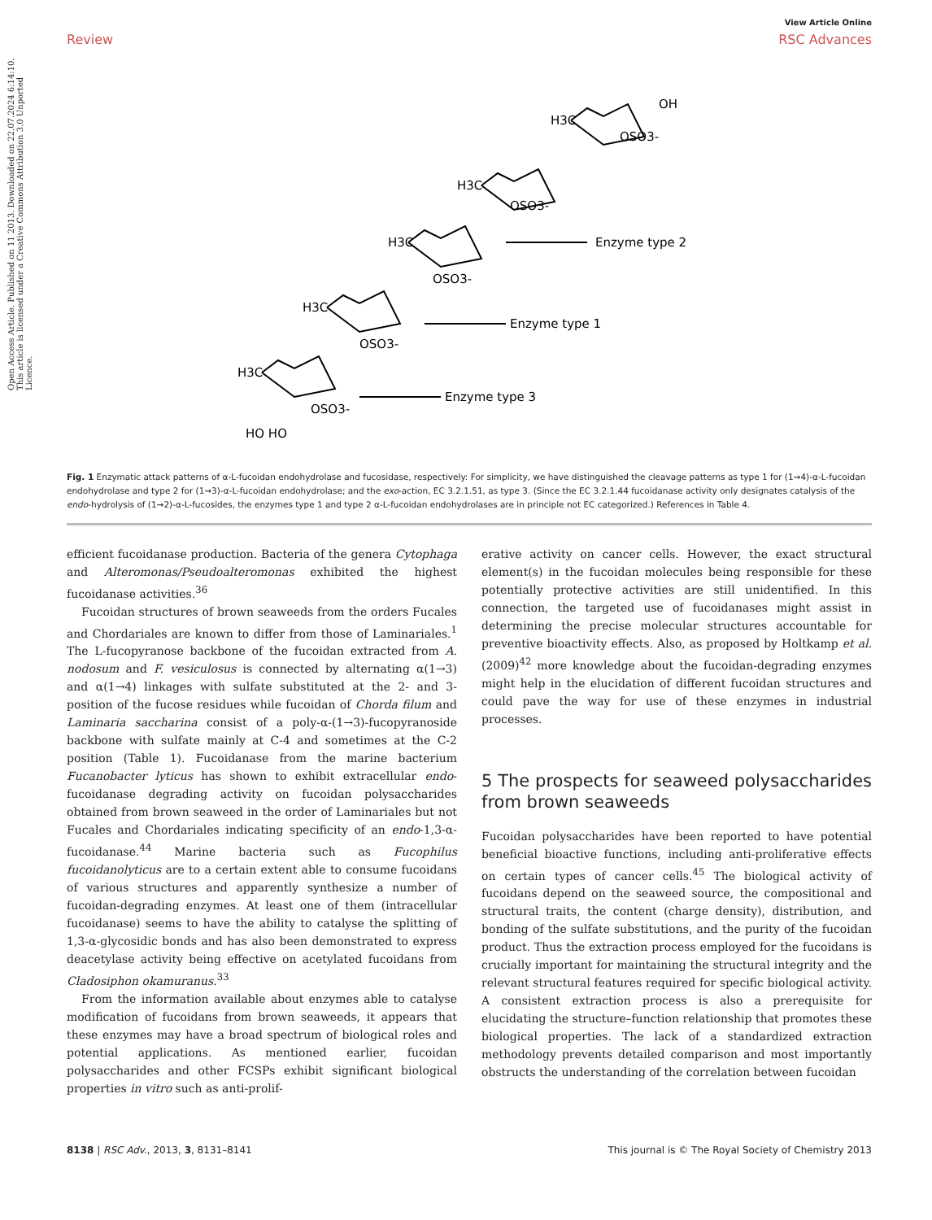Open Access Article. Published on 11 2013. Downloaded on 22.07.2024 6:14:10. This article is licensed under a Creative Commons Attribution 3.0 Unported Licence.
View Article Online
Review RSC Advances
OH
OSO3-
H3C
OSO3-
H3C
Enzyme type 2
OSO3-
H3C
Enzyme type 1
OSO3-
H3C
Enzyme type 3
OSO3-
H3C
HO HO
Fig. 1 Enzymatic attack patterns of α-L-fucoidan endohydrolase and fucosidase, respectively: For simplicity, we have distinguished the cleavage patterns as type 1 for (1→4)-α-L-fucoidan endohydrolase and type 2 for (1→3)-α-L-fucoidan endohydrolase; and the exo-action, EC 3.2.1.51, as type 3. (Since the EC 3.2.1.44 fucoidanase activity only designates catalysis of the endo-hydrolysis of (1→2)-α-L-fucosides, the enzymes type 1 and type 2 α-L-fucoidan endohydrolases are in principle not EC categorized.) References in Table 4.
efficient fucoidanase production. Bacteria of the genera Cytophaga and Alteromonas/Pseudoalteromonas exhibited the highest fucoidanase activities.<sup>36</sup>
Fucoidan structures of brown seaweeds from the orders Fucales and Chordariales are known to differ from those of Laminariales.<sup>1</sup> The L-fucopyranose backbone of the fucoidan extracted from A. nodosum and F. vesiculosus is connected by alternating α(1→3) and α(1→4) linkages with sulfate substituted at the 2- and 3-position of the fucose residues while fucoidan of Chorda filum and Laminaria saccharina consist of a poly-α-(1→3)-fucopyranoside backbone with sulfate mainly at C-4 and sometimes at the C-2 position (Table 1). Fucoidanase from the marine bacterium Fucanobacter lyticus has shown to exhibit extracellular endo-fucoidanase degrading activity on fucoidan polysaccharides obtained from brown seaweed in the order of Laminariales but not Fucales and Chordariales indicating specificity of an endo-1,3-α-fucoidanase.<sup>44</sup> Marine bacteria such as Fucophilus fucoidanolyticus are to a certain extent able to consume fucoidans of various structures and apparently synthesize a number of fucoidan-degrading enzymes. At least one of them (intracellular fucoidanase) seems to have the ability to catalyse the splitting of 1,3-α-glycosidic bonds and has also been demonstrated to express deacetylase activity being effective on acetylated fucoidans from Cladosiphon okamuranus.<sup>33</sup>
From the information available about enzymes able to catalyse modification of fucoidans from brown seaweeds, it appears that these enzymes may have a broad spectrum of biological roles and potential applications. As mentioned earlier, fucoidan polysaccharides and other FCSPs exhibit significant biological properties in vitro such as anti-prolif-
erative activity on cancer cells. However, the exact structural element(s) in the fucoidan molecules being responsible for these potentially protective activities are still unidentified. In this connection, the targeted use of fucoidanases might assist in determining the precise molecular structures accountable for preventive bioactivity effects. Also, as proposed by Holtkamp et al. (2009)<sup>42</sup> more knowledge about the fucoidan-degrading enzymes might help in the elucidation of different fucoidan structures and could pave the way for use of these enzymes in industrial processes.
5 The prospects for seaweed polysaccharides from brown seaweeds
Fucoidan polysaccharides have been reported to have potential beneficial bioactive functions, including anti-proliferative effects on certain types of cancer cells.<sup>45</sup> The biological activity of fucoidans depend on the seaweed source, the compositional and structural traits, the content (charge density), distribution, and bonding of the sulfate substitutions, and the purity of the fucoidan product. Thus the extraction process employed for the fucoidans is crucially important for maintaining the structural integrity and the relevant structural features required for specific biological activity. A consistent extraction process is also a prerequisite for elucidating the structure–function relationship that promotes these biological properties. The lack of a standardized extraction methodology prevents detailed comparison and most importantly obstructs the understanding of the correlation between fucoidan
8138 | RSC Adv., 2013, 3, 8131–8141 This journal is © The Royal Society of Chemistry 2013